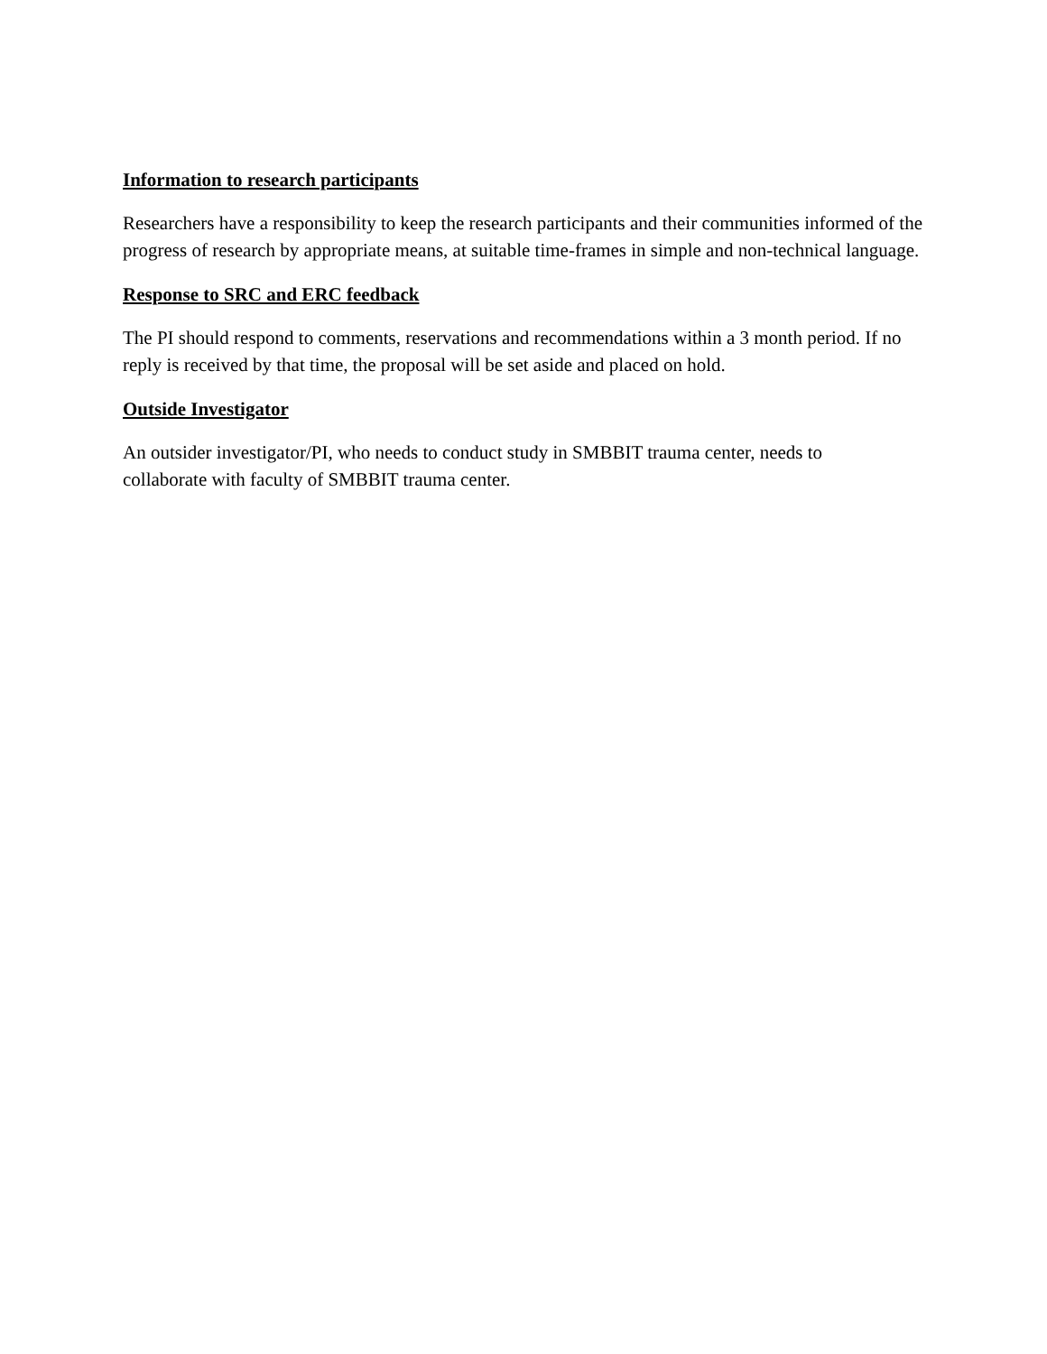Information to research participants
Researchers have a responsibility to keep the research participants and their communities informed of the progress of research by appropriate means, at suitable time-frames in simple and non-technical language.
Response to SRC and ERC feedback
The PI should respond to comments, reservations and recommendations within a 3 month period. If no reply is received by that time, the proposal will be set aside and placed on hold.
Outside Investigator
An outsider investigator/PI, who needs to conduct study in SMBBIT trauma center, needs to
collaborate with faculty of SMBBIT trauma center.